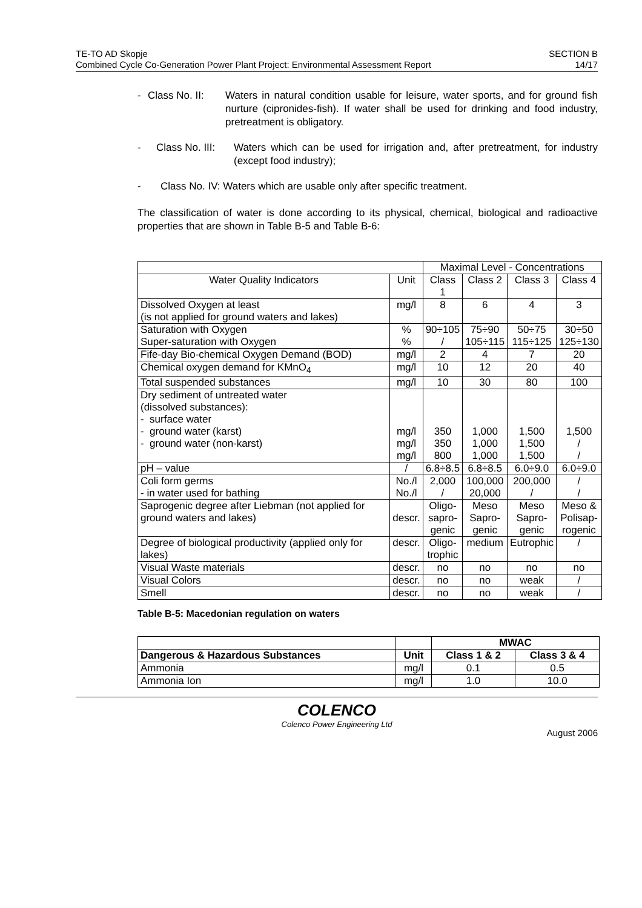TE-TO AD Skopje
Combined Cycle Co-Generation Power Plant Project: Environmental Assessment Report
SECTION B
14/17
- Class No. II: Waters in natural condition usable for leisure, water sports, and for ground fish nurture (cipronides-fish). If water shall be used for drinking and food industry, pretreatment is obligatory.
- Class No. III: Waters which can be used for irrigation and, after pretreatment, for industry (except food industry);
- Class No. IV: Waters which are usable only after specific treatment.
The classification of water is done according to its physical, chemical, biological and radioactive properties that are shown in Table B-5 and Table B-6:
| | | Maximal Level - Concentrations | | | |
| Water Quality Indicators | Unit | Class 1 | Class 2 | Class 3 | Class 4 |
| Dissolved Oxygen at least (is not applied for ground waters and lakes) | mg/l | 8 | 6 | 4 | 3 |
| Saturation with Oxygen Super-saturation with Oxygen | % % | 90÷105 / | 75÷90 105÷115 | 50÷75 115÷125 | 30÷50 125÷130 |
| Fife-day Bio-chemical Oxygen Demand (BOD) | mg/l | 2 | 4 | 7 | 20 |
| Chemical oxygen demand for KMnO<sub>4</sub> | mg/l | 10 | 12 | 20 | 40 |
| Total suspended substances | mg/l | 10 | 30 | 80 | 100 |
| Dry sediment of untreated water (dissolved substances): - surface water - ground water (karst) - ground water (non-karst) | mg/l mg/l mg/l | 350 350 800 | 1,000 1,000 1,000 | 1,500 1,500 1,500 | 1,500 / / |
| pH – value | / | 6.8÷8.5 | 6.8÷8.5 | 6.0÷9.0 | 6.0÷9.0 |
| Coli form germs - in water used for bathing | No./l No./l | 2,000 / | 100,000 20,000 | 200,000 / | / / |
| Saprogenic degree after Liebman (not applied for ground waters and lakes) | descr. | Oligo- sapro- genic | Meso Sapro- genic | Meso Sapro- genic | Meso & Polisap- rogenic |
| Degree of biological productivity (applied only for lakes) | descr. | Oligo- trophic | medium | Eutrophic | / |
| Visual Waste materials | descr. | no | no | no | no |
| Visual Colors | descr. | no | no | weak | / |
| Smell | descr. | no | no | weak | / |
Table B-5: Macedonian regulation on waters
| | | MWAC | |
| Dangerous & Hazardous Substances | Unit | Class 1 & 2 | Class 3 & 4 |
| Ammonia | mg/l | 0.1 | 0.5 |
| Ammonia Ion | mg/l | 1.0 | 10.0 |
COLENCO
Colenco Power Engineering Ltd
August 2006